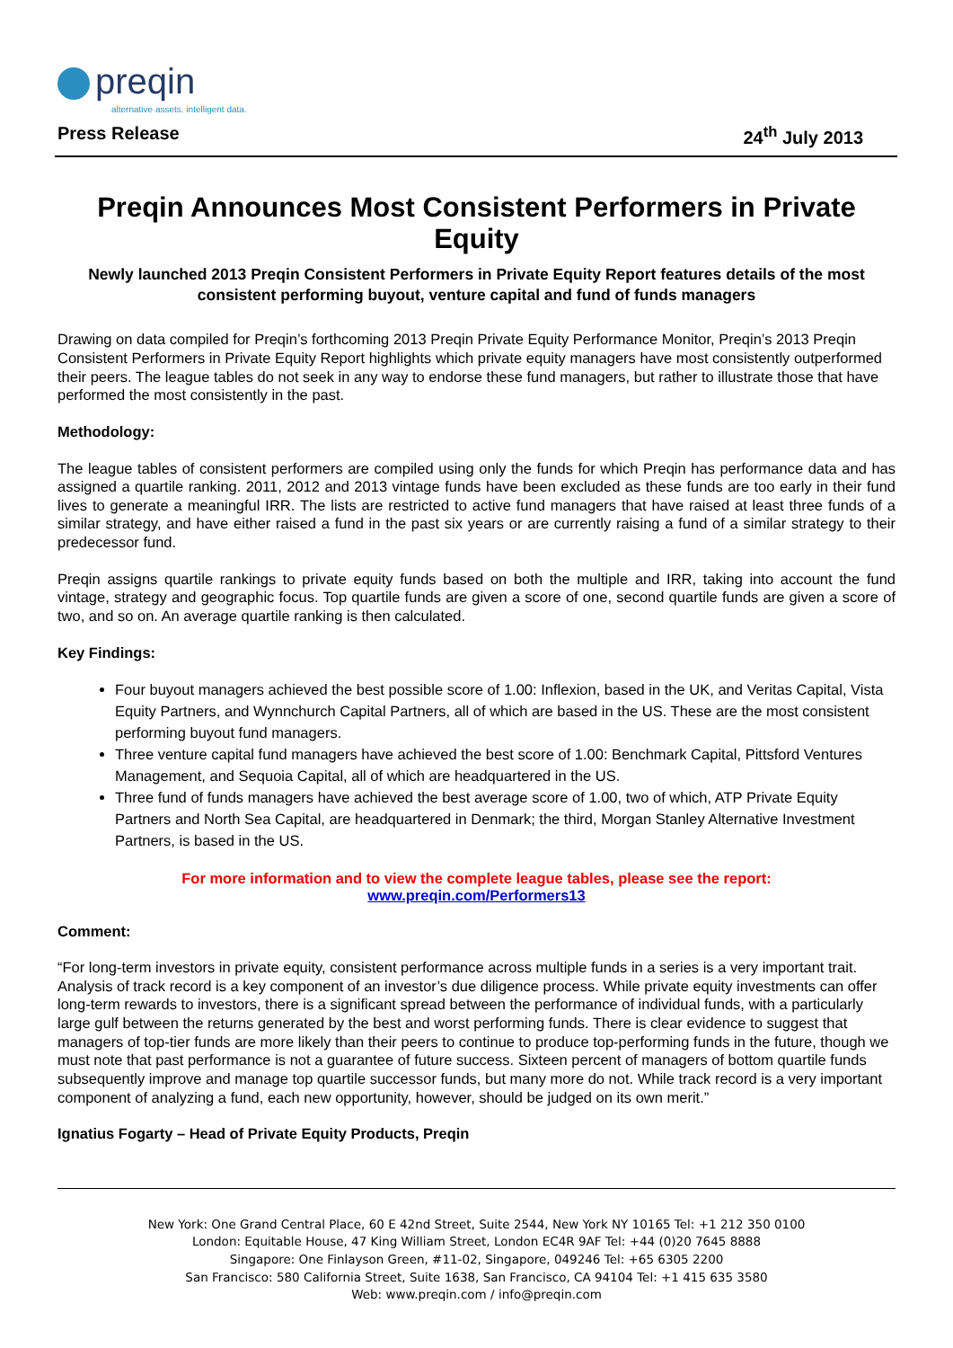preqin
alternative assets. intelligent data.
Press Release 24<sup>th</sup> July 2013
Preqin Announces Most Consistent Performers in Private Equity
Newly launched 2013 Preqin Consistent Performers in Private Equity Report features details of the most consistent performing buyout, venture capital and fund of funds managers
Drawing on data compiled for Preqin’s forthcoming 2013 Preqin Private Equity Performance Monitor, Preqin’s 2013 Preqin Consistent Performers in Private Equity Report highlights which private equity managers have most consistently outperformed their peers. The league tables do not seek in any way to endorse these fund managers, but rather to illustrate those that have performed the most consistently in the past.
Methodology:
The league tables of consistent performers are compiled using only the funds for which Preqin has performance data and has assigned a quartile ranking. 2011, 2012 and 2013 vintage funds have been excluded as these funds are too early in their fund lives to generate a meaningful IRR. The lists are restricted to active fund managers that have raised at least three funds of a similar strategy, and have either raised a fund in the past six years or are currently raising a fund of a similar strategy to their predecessor fund.
Preqin assigns quartile rankings to private equity funds based on both the multiple and IRR, taking into account the fund vintage, strategy and geographic focus. Top quartile funds are given a score of one, second quartile funds are given a score of two, and so on. An average quartile ranking is then calculated.
Key Findings:
Four buyout managers achieved the best possible score of 1.00: Inflexion, based in the UK, and Veritas Capital, Vista Equity Partners, and Wynnchurch Capital Partners, all of which are based in the US. These are the most consistent performing buyout fund managers.
Three venture capital fund managers have achieved the best score of 1.00: Benchmark Capital, Pittsford Ventures Management, and Sequoia Capital, all of which are headquartered in the US.
Three fund of funds managers have achieved the best average score of 1.00, two of which, ATP Private Equity Partners and North Sea Capital, are headquartered in Denmark; the third, Morgan Stanley Alternative Investment Partners, is based in the US.
For more information and to view the complete league tables, please see the report:
www.preqin.com/Performers13
Comment:
“For long-term investors in private equity, consistent performance across multiple funds in a series is a very important trait. Analysis of track record is a key component of an investor’s due diligence process. While private equity investments can offer long-term rewards to investors, there is a significant spread between the performance of individual funds, with a particularly large gulf between the returns generated by the best and worst performing funds. There is clear evidence to suggest that managers of top-tier funds are more likely than their peers to continue to produce top-performing funds in the future, though we must note that past performance is not a guarantee of future success. Sixteen percent of managers of bottom quartile funds subsequently improve and manage top quartile successor funds, but many more do not. While track record is a very important component of analyzing a fund, each new opportunity, however, should be judged on its own merit.”
Ignatius Fogarty – Head of Private Equity Products, Preqin
New York: One Grand Central Place, 60 E 42nd Street, Suite 2544, New York NY 10165 Tel: +1 212 350 0100
London: Equitable House, 47 King William Street, London EC4R 9AF Tel: +44 (0)20 7645 8888
Singapore: One Finlayson Green, #11-02, Singapore, 049246 Tel: +65 6305 2200
San Francisco: 580 California Street, Suite 1638, San Francisco, CA 94104 Tel: +1 415 635 3580
Web: www.preqin.com / info@preqin.com